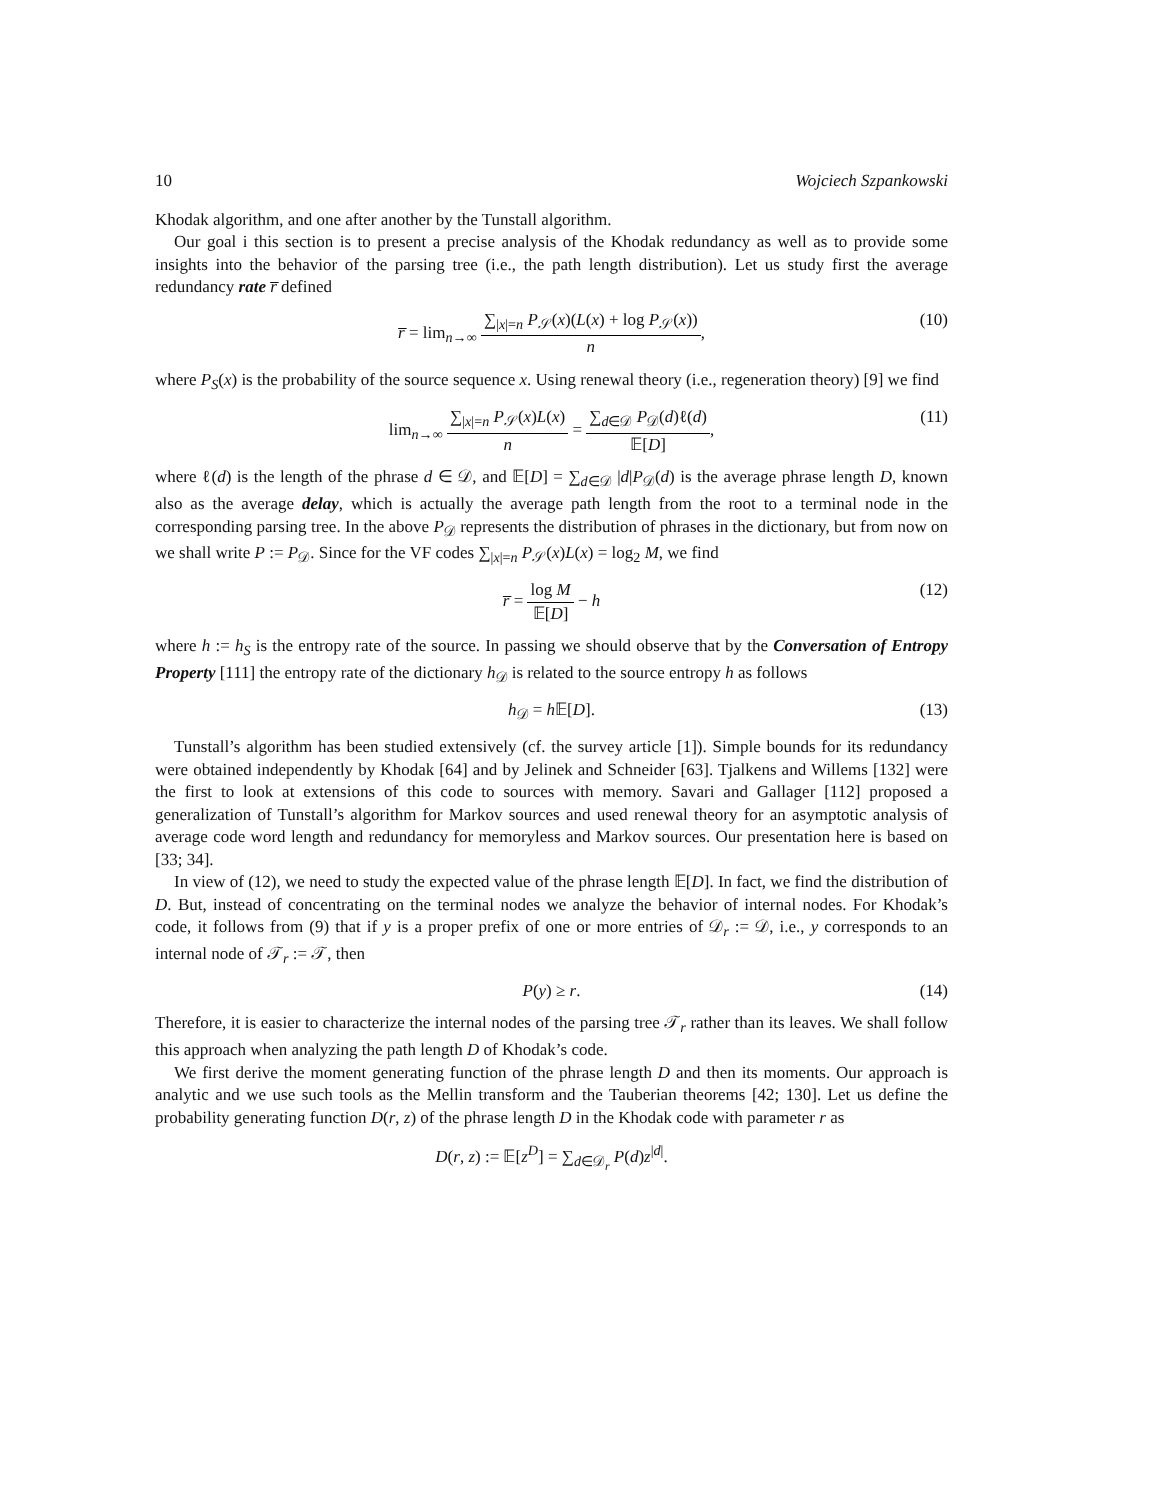10 Wojciech Szpankowski
Khodak algorithm, and one after another by the Tunstall algorithm.
Our goal i this section is to present a precise analysis of the Khodak redundancy as well as to provide some insights into the behavior of the parsing tree (i.e., the path length distribution). Let us study first the average redundancy rate r̅ defined
r̅ = lim<sub>n→∞</sub> ∑<sub>|x|=n</sub> P<sub>𝒮</sub>(x)(L(x) + log P<sub>𝒮</sub>(x)) n, (10)
where P<sub>S</sub>(x) is the probability of the source sequence x. Using renewal theory (i.e., regeneration theory) [9] we find
lim<sub>n→∞</sub> ∑<sub>|x|=n</sub> P<sub>𝒮</sub>(x)L(x) n = ∑<sub>d∈𝒟</sub> P<sub>𝒟</sub>(d)ℓ(d) 𝔼[D], (11)
where ℓ(d) is the length of the phrase d ∈ 𝒟, and 𝔼[D] = ∑<sub>d∈𝒟</sub> |d|P<sub>𝒟</sub>(d) is the average phrase length D, known also as the average delay, which is actually the average path length from the root to a terminal node in the corresponding parsing tree. In the above P<sub>𝒟</sub> represents the distribution of phrases in the dictionary, but from now on we shall write P := P<sub>𝒟</sub>. Since for the VF codes ∑<sub>|x|=n</sub> P<sub>𝒮</sub>(x)L(x) = log<sub>2</sub> M, we find
r̅ = log M 𝔼[D] − h (12)
where h := h<sub>S</sub> is the entropy rate of the source. In passing we should observe that by the Conversation of Entropy Property [111] the entropy rate of the dictionary h<sub>𝒟</sub> is related to the source entropy h as follows
h<sub>𝒟</sub> = h 𝔼[D]. (13)
Tunstall’s algorithm has been studied extensively (cf. the survey article [1]). Simple bounds for its redundancy were obtained independently by Khodak [64] and by Jelinek and Schneider [63]. Tjalkens and Willems [132] were the first to look at extensions of this code to sources with memory. Savari and Gallager [112] proposed a generalization of Tunstall’s algorithm for Markov sources and used renewal theory for an asymptotic analysis of average code word length and redundancy for memoryless and Markov sources. Our presentation here is based on [33; 34].
In view of (12), we need to study the expected value of the phrase length 𝔼[D]. In fact, we find the distribution of D. But, instead of concentrating on the terminal nodes we analyze the behavior of internal nodes. For Khodak’s code, it follows from (9) that if y is a proper prefix of one or more entries of 𝒟<sub>r</sub> := 𝒟, i.e., y corresponds to an internal node of 𝒯<sub>r</sub> := 𝒯, then
P(y) ≥ r. (14)
Therefore, it is easier to characterize the internal nodes of the parsing tree 𝒯<sub>r</sub> rather than its leaves. We shall follow this approach when analyzing the path length D of Khodak’s code.
We first derive the moment generating function of the phrase length D and then its moments. Our approach is analytic and we use such tools as the Mellin transform and the Tauberian theorems [42; 130]. Let us define the probability generating function D(r, z) of the phrase length D in the Khodak code with parameter r as
D(r, z) := 𝔼[z<sup>D</sup>] = ∑<sub>d∈𝒟<sub>r</sub></sub> P(d)z<sup>|d|</sup>.